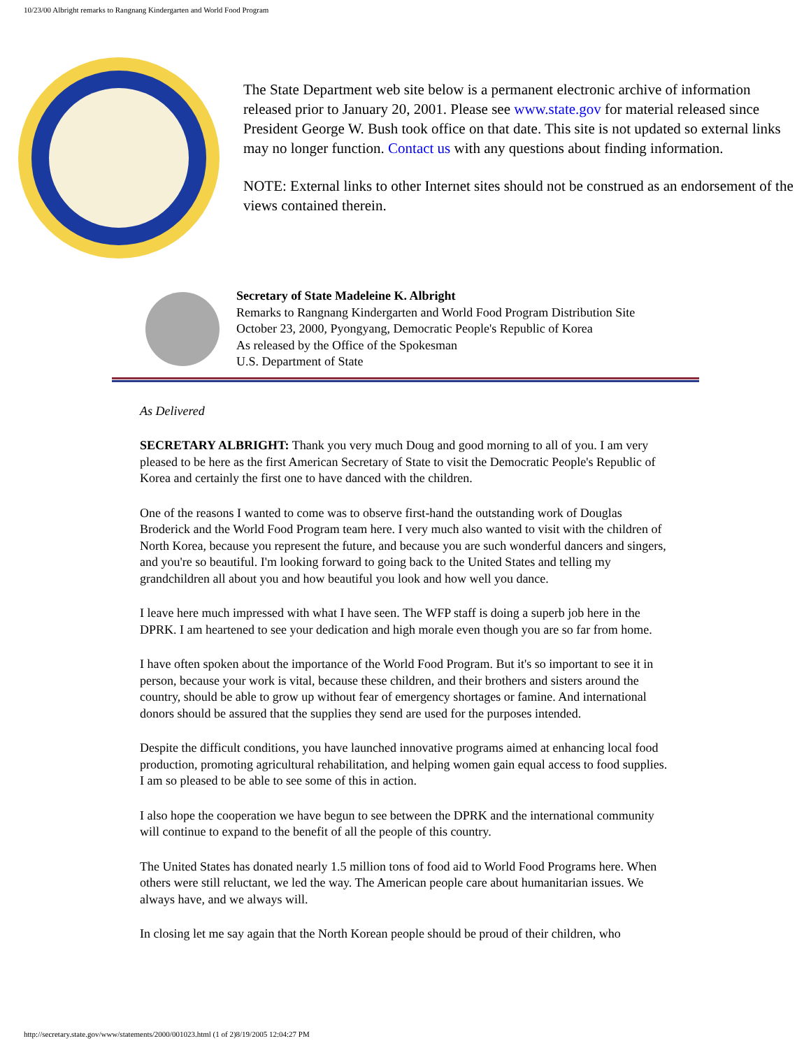10/23/00 Albright remarks to Rangnang Kindergarten and World Food Program
The State Department web site below is a permanent electronic archive of information released prior to January 20, 2001. Please see www.state.gov for material released since President George W. Bush took office on that date. This site is not updated so external links may no longer function. Contact us with any questions about finding information.
NOTE: External links to other Internet sites should not be construed as an endorsement of the views contained therein.
Secretary of State Madeleine K. Albright
Remarks to Rangnang Kindergarten and World Food Program Distribution Site
October 23, 2000, Pyongyang, Democratic People's Republic of Korea
As released by the Office of the Spokesman
U.S. Department of State
As Delivered
SECRETARY ALBRIGHT: Thank you very much Doug and good morning to all of you. I am very pleased to be here as the first American Secretary of State to visit the Democratic People's Republic of Korea and certainly the first one to have danced with the children.
One of the reasons I wanted to come was to observe first-hand the outstanding work of Douglas Broderick and the World Food Program team here. I very much also wanted to visit with the children of North Korea, because you represent the future, and because you are such wonderful dancers and singers, and you're so beautiful. I'm looking forward to going back to the United States and telling my grandchildren all about you and how beautiful you look and how well you dance.
I leave here much impressed with what I have seen. The WFP staff is doing a superb job here in the DPRK. I am heartened to see your dedication and high morale even though you are so far from home.
I have often spoken about the importance of the World Food Program. But it's so important to see it in person, because your work is vital, because these children, and their brothers and sisters around the country, should be able to grow up without fear of emergency shortages or famine. And international donors should be assured that the supplies they send are used for the purposes intended.
Despite the difficult conditions, you have launched innovative programs aimed at enhancing local food production, promoting agricultural rehabilitation, and helping women gain equal access to food supplies. I am so pleased to be able to see some of this in action.
I also hope the cooperation we have begun to see between the DPRK and the international community will continue to expand to the benefit of all the people of this country.
The United States has donated nearly 1.5 million tons of food aid to World Food Programs here. When others were still reluctant, we led the way. The American people care about humanitarian issues. We always have, and we always will.
In closing let me say again that the North Korean people should be proud of their children, who
http://secretary.state.gov/www/statements/2000/001023.html (1 of 2)8/19/2005 12:04:27 PM